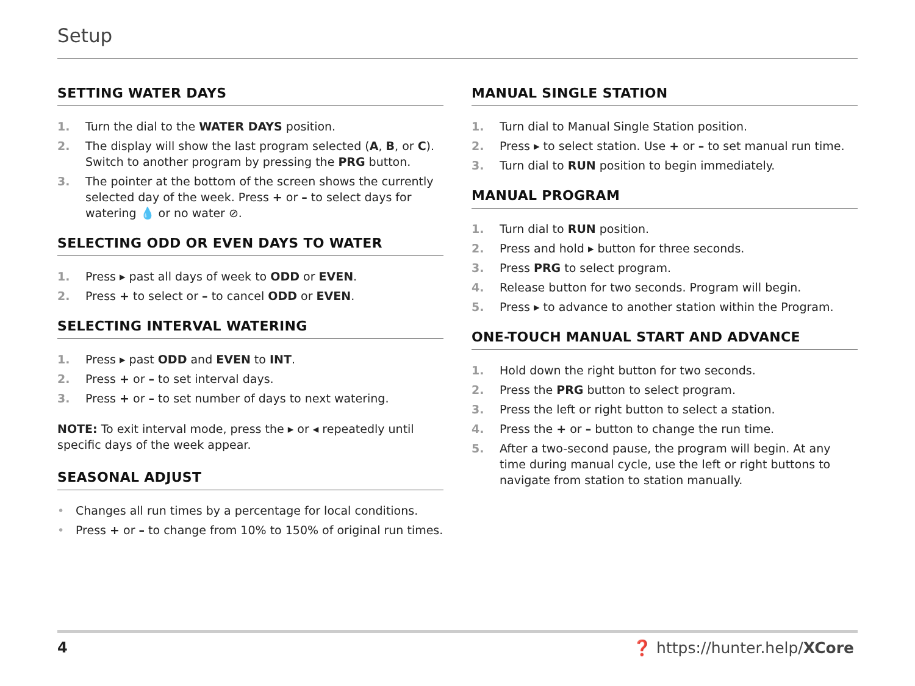Setup
SETTING WATER DAYS
1. Turn the dial to the WATER DAYS position.
2. The display will show the last program selected (A, B, or C). Switch to another program by pressing the PRG button.
3. The pointer at the bottom of the screen shows the currently selected day of the week. Press + or – to select days for watering 💧 or no water ⊘.
SELECTING ODD OR EVEN DAYS TO WATER
1. Press ▸ past all days of week to ODD or EVEN.
2. Press + to select or – to cancel ODD or EVEN.
SELECTING INTERVAL WATERING
1. Press ▸ past ODD and EVEN to INT.
2. Press + or – to set interval days.
3. Press + or – to set number of days to next watering.
NOTE: To exit interval mode, press the ▸ or ◂ repeatedly until specific days of the week appear.
SEASONAL ADJUST
• Changes all run times by a percentage for local conditions.
• Press + or – to change from 10% to 150% of original run times.
MANUAL SINGLE STATION
1. Turn dial to Manual Single Station position.
2. Press ▸ to select station. Use + or – to set manual run time.
3. Turn dial to RUN position to begin immediately.
MANUAL PROGRAM
1. Turn dial to RUN position.
2. Press and hold ▸ button for three seconds.
3. Press PRG to select program.
4. Release button for two seconds. Program will begin.
5. Press ▸ to advance to another station within the Program.
ONE-TOUCH MANUAL START AND ADVANCE
1. Hold down the right button for two seconds.
2. Press the PRG button to select program.
3. Press the left or right button to select a station.
4. Press the + or – button to change the run time.
5. After a two-second pause, the program will begin. At any time during manual cycle, use the left or right buttons to navigate from station to station manually.
4 ❓ https://hunter.help/XCore